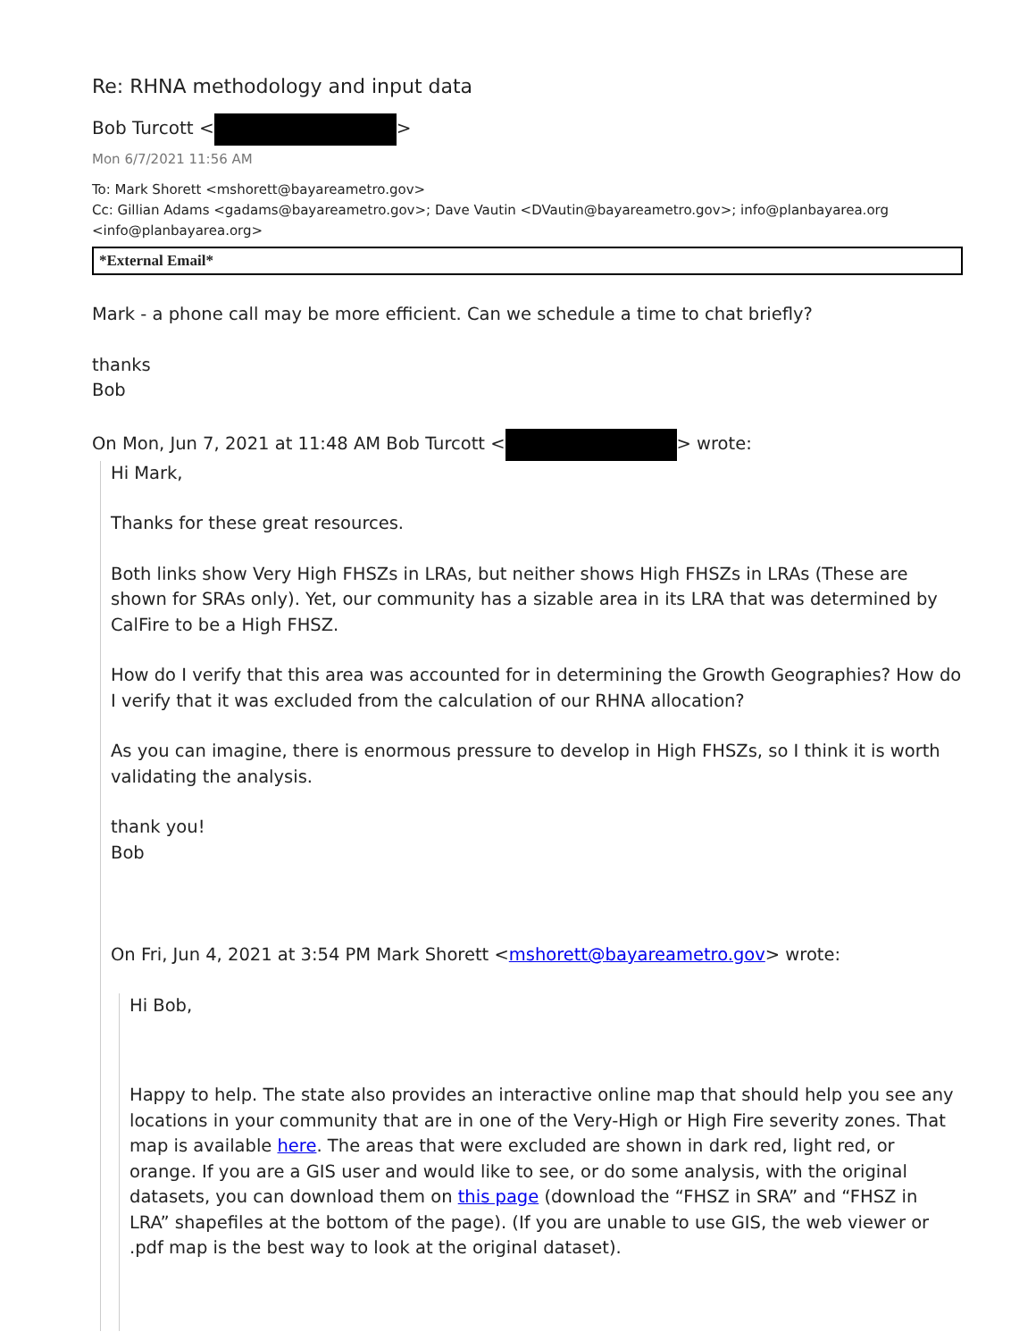Re: RHNA methodology and input data
Bob Turcott < >
Mon 6/7/2021 11:56 AM
To: Mark Shorett <mshorett@bayareametro.gov>
Cc: Gillian Adams <gadams@bayareametro.gov>; Dave Vautin <DVautin@bayareametro.gov>; info@planbayarea.org <info@planbayarea.org>
*External Email*
Mark - a phone call may be more efficient. Can we schedule a time to chat briefly?
thanks
Bob
On Mon, Jun 7, 2021 at 11:48 AM Bob Turcott < > wrote:
Hi Mark,
Thanks for these great resources.
Both links show Very High FHSZs in LRAs, but neither shows High FHSZs in LRAs (These are shown for SRAs only). Yet, our community has a sizable area in its LRA that was determined by CalFire to be a High FHSZ.
How do I verify that this area was accounted for in determining the Growth Geographies? How do I verify that it was excluded from the calculation of our RHNA allocation?
As you can imagine, there is enormous pressure to develop in High FHSZs, so I think it is worth validating the analysis.
thank you!
Bob
On Fri, Jun 4, 2021 at 3:54 PM Mark Shorett <mshorett@bayareametro.gov> wrote:
Hi Bob,
Happy to help. The state also provides an interactive online map that should help you see any locations in your community that are in one of the Very-High or High Fire severity zones. That map is available here. The areas that were excluded are shown in dark red, light red, or orange. If you are a GIS user and would like to see, or do some analysis, with the original datasets, you can download them on this page (download the “FHSZ in SRA” and “FHSZ in LRA” shapefiles at the bottom of the page). (If you are unable to use GIS, the web viewer or .pdf map is the best way to look at the original dataset).